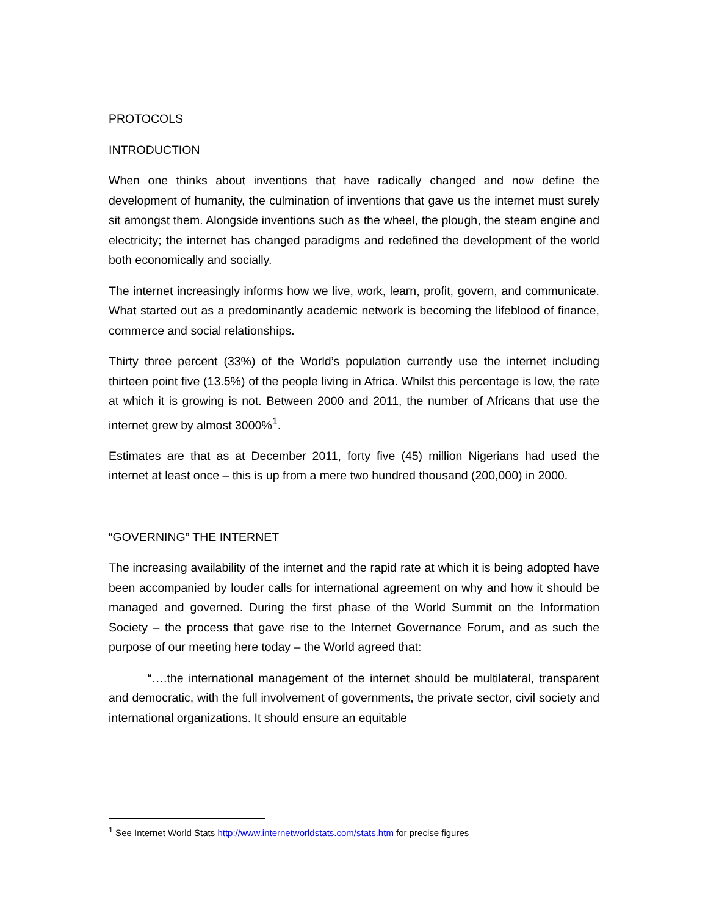PROTOCOLS
INTRODUCTION
When one thinks about inventions that have radically changed and now define the development of humanity, the culmination of inventions that gave us the internet must surely sit amongst them. Alongside inventions such as the wheel, the plough, the steam engine and electricity; the internet has changed paradigms and redefined the development of the world both economically and socially.
The internet increasingly informs how we live, work, learn, profit, govern, and communicate. What started out as a predominantly academic network is becoming the lifeblood of finance, commerce and social relationships.
Thirty three percent (33%) of the World’s population currently use the internet including thirteen point five (13.5%) of the people living in Africa. Whilst this percentage is low, the rate at which it is growing is not. Between 2000 and 2011, the number of Africans that use the internet grew by almost 3000%<sup>1</sup>.
Estimates are that as at December 2011, forty five (45) million Nigerians had used the internet at least once – this is up from a mere two hundred thousand (200,000) in 2000.
“GOVERNING” THE INTERNET
The increasing availability of the internet and the rapid rate at which it is being adopted have been accompanied by louder calls for international agreement on why and how it should be managed and governed. During the first phase of the World Summit on the Information Society – the process that gave rise to the Internet Governance Forum, and as such the purpose of our meeting here today – the World agreed that:
“….the international management of the internet should be multilateral, transparent and democratic, with the full involvement of governments, the private sector, civil society and international organizations. It should ensure an equitable
<sup>1</sup> See Internet World Stats http://www.internetworldstats.com/stats.htm for precise figures